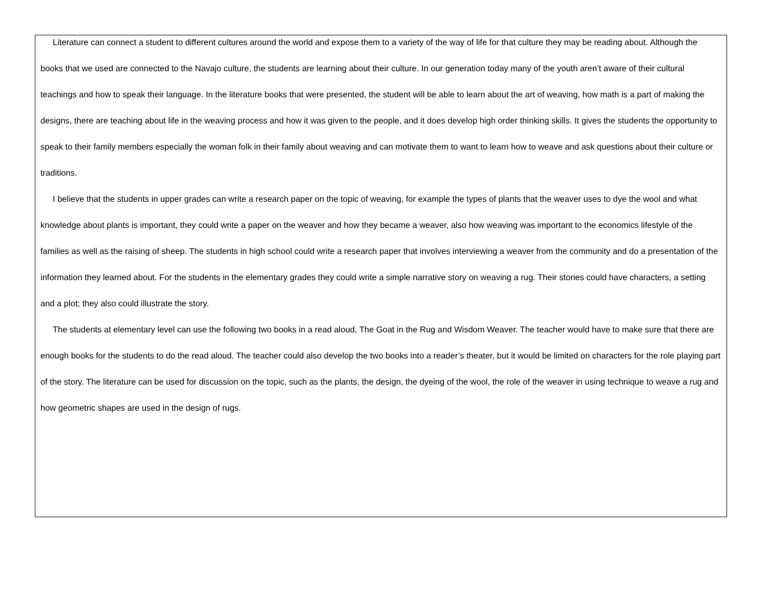Literature can connect a student to different cultures around the world and expose them to a variety of the way of life for that culture they may be reading about. Although the books that we used are connected to the Navajo culture, the students are learning about their culture. In our generation today many of the youth aren’t aware of their cultural teachings and how to speak their language. In the literature books that were presented, the student will be able to learn about the art of weaving, how math is a part of making the designs, there are teaching about life in the weaving process and how it was given to the people, and it does develop high order thinking skills. It gives the students the opportunity to speak to their family members especially the woman folk in their family about weaving and can motivate them to want to learn how to weave and ask questions about their culture or traditions.
I believe that the students in upper grades can write a research paper on the topic of weaving, for example the types of plants that the weaver uses to dye the wool and what knowledge about plants is important, they could write a paper on the weaver and how they became a weaver, also how weaving was important to the economics lifestyle of the families as well as the raising of sheep. The students in high school could write a research paper that involves interviewing a weaver from the community and do a presentation of the information they learned about. For the students in the elementary grades they could write a simple narrative story on weaving a rug. Their stories could have characters, a setting and a plot; they also could illustrate the story.
The students at elementary level can use the following two books in a read aloud, The Goat in the Rug and Wisdom Weaver. The teacher would have to make sure that there are enough books for the students to do the read aloud. The teacher could also develop the two books into a reader’s theater, but it would be limited on characters for the role playing part of the story. The literature can be used for discussion on the topic, such as the plants, the design, the dyeing of the wool, the role of the weaver in using technique to weave a rug and how geometric shapes are used in the design of rugs.